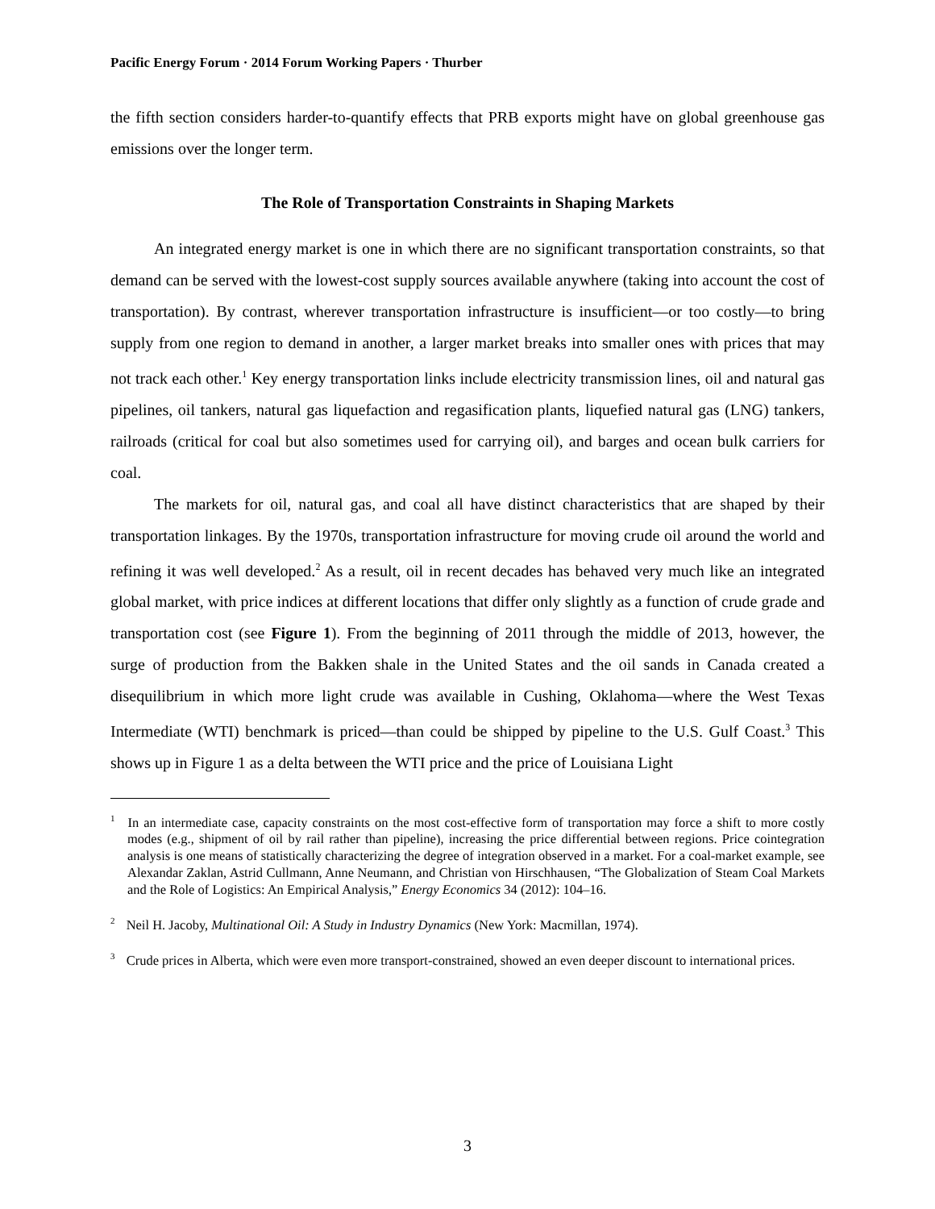Pacific Energy Forum · 2014 Forum Working Papers · Thurber
the fifth section considers harder-to-quantify effects that PRB exports might have on global greenhouse gas emissions over the longer term.
The Role of Transportation Constraints in Shaping Markets
An integrated energy market is one in which there are no significant transportation constraints, so that demand can be served with the lowest-cost supply sources available anywhere (taking into account the cost of transportation). By contrast, wherever transportation infrastructure is insufficient—or too costly—to bring supply from one region to demand in another, a larger market breaks into smaller ones with prices that may not track each other.<sup>1</sup> Key energy transportation links include electricity transmission lines, oil and natural gas pipelines, oil tankers, natural gas liquefaction and regasification plants, liquefied natural gas (LNG) tankers, railroads (critical for coal but also sometimes used for carrying oil), and barges and ocean bulk carriers for coal.
The markets for oil, natural gas, and coal all have distinct characteristics that are shaped by their transportation linkages. By the 1970s, transportation infrastructure for moving crude oil around the world and refining it was well developed.<sup>2</sup> As a result, oil in recent decades has behaved very much like an integrated global market, with price indices at different locations that differ only slightly as a function of crude grade and transportation cost (see Figure 1). From the beginning of 2011 through the middle of 2013, however, the surge of production from the Bakken shale in the United States and the oil sands in Canada created a disequilibrium in which more light crude was available in Cushing, Oklahoma—where the West Texas Intermediate (WTI) benchmark is priced—than could be shipped by pipeline to the U.S. Gulf Coast.<sup>3</sup> This shows up in Figure 1 as a delta between the WTI price and the price of Louisiana Light
<sup>1</sup> In an intermediate case, capacity constraints on the most cost-effective form of transportation may force a shift to more costly modes (e.g., shipment of oil by rail rather than pipeline), increasing the price differential between regions. Price cointegration analysis is one means of statistically characterizing the degree of integration observed in a market. For a coal-market example, see Alexandar Zaklan, Astrid Cullmann, Anne Neumann, and Christian von Hirschhausen, “The Globalization of Steam Coal Markets and the Role of Logistics: An Empirical Analysis,” Energy Economics 34 (2012): 104–16.
<sup>2</sup> Neil H. Jacoby, Multinational Oil: A Study in Industry Dynamics (New York: Macmillan, 1974).
<sup>3</sup> Crude prices in Alberta, which were even more transport-constrained, showed an even deeper discount to international prices.
3